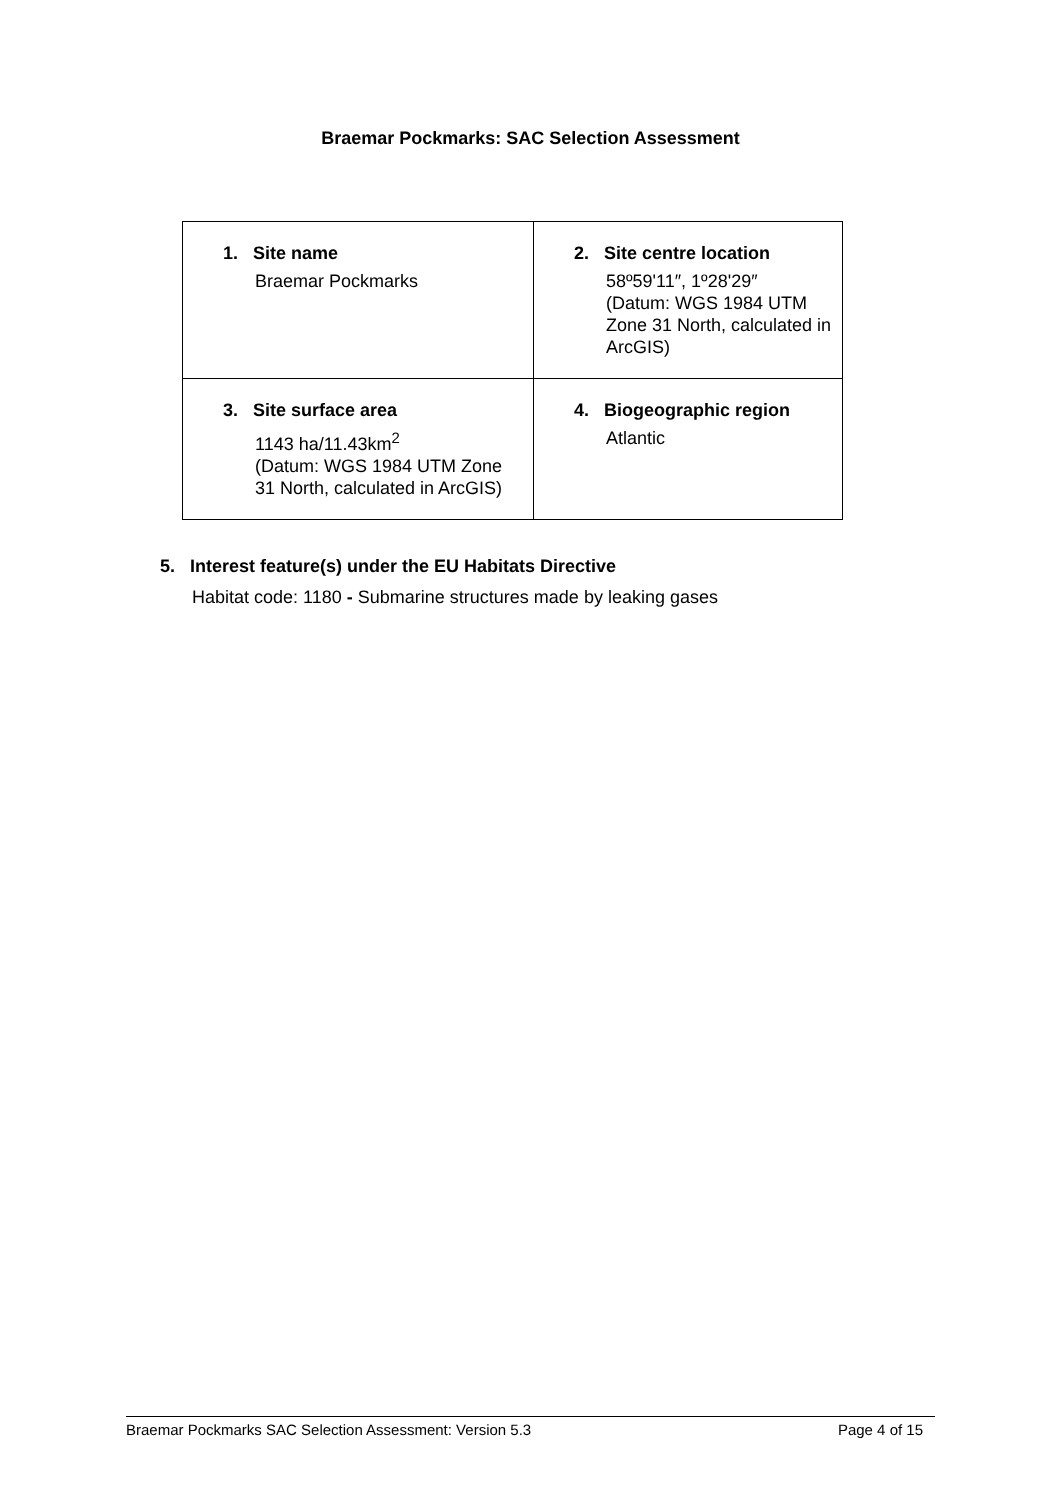Braemar Pockmarks: SAC Selection Assessment
| 1. Site name Braemar Pockmarks | 2. Site centre location 58º59'11″, 1º28'29″ (Datum: WGS 1984 UTM Zone 31 North, calculated in ArcGIS) |
| 3. Site surface area 1143 ha/11.43km<sup>2</sup> (Datum: WGS 1984 UTM Zone 31 North, calculated in ArcGIS) | 4. Biogeographic region Atlantic |
5. Interest feature(s) under the EU Habitats Directive
Habitat code: 1180 - Submarine structures made by leaking gases
Braemar Pockmarks SAC Selection Assessment: Version 5.3 Page 4 of 15